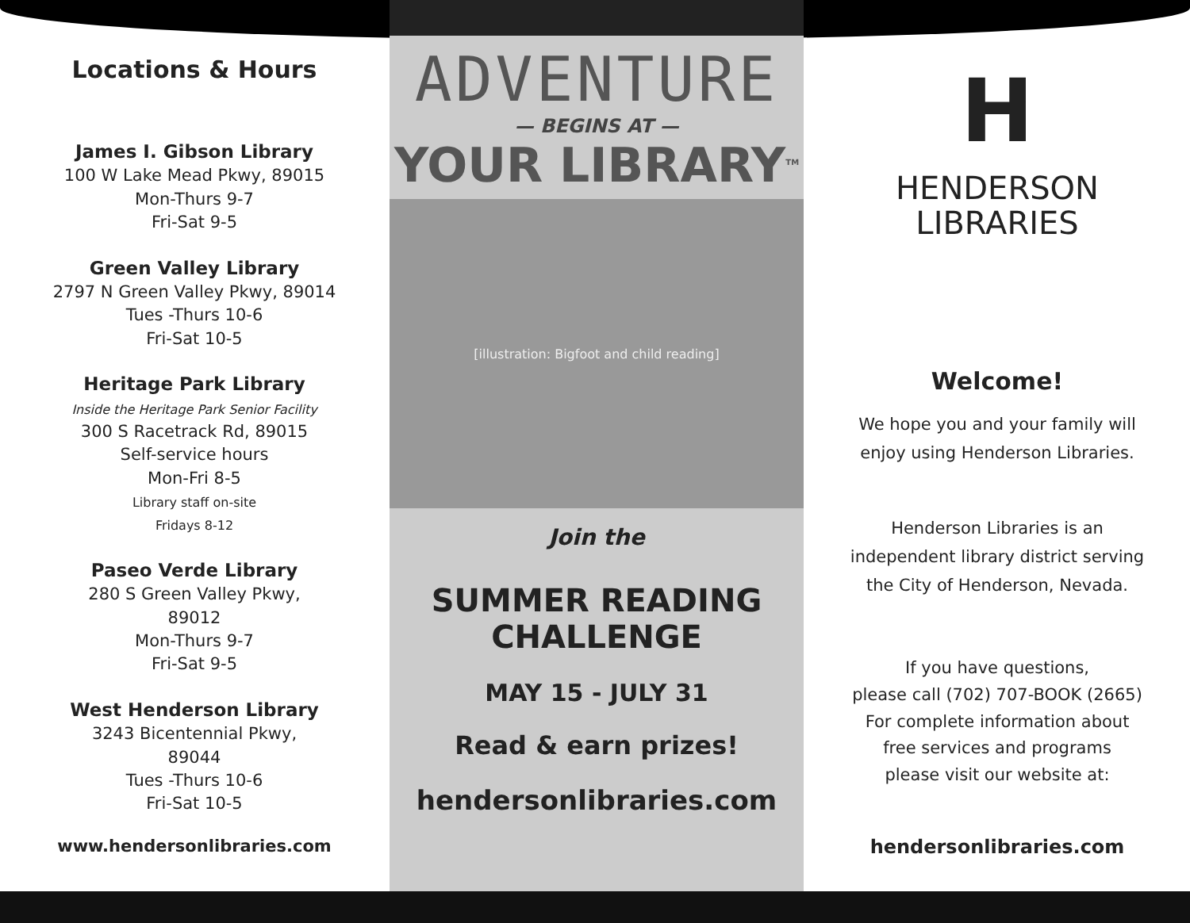Locations & Hours
James I. Gibson Library
100 W Lake Mead Pkwy, 89015
Mon-Thurs 9-7
Fri-Sat 9-5
Green Valley Library
2797 N Green Valley Pkwy, 89014
Tues -Thurs 10-6
Fri-Sat 10-5
Heritage Park Library
Inside the Heritage Park Senior Facility
300 S Racetrack Rd, 89015
Self-service hours
Mon-Fri 8-5
Library staff on-site
Fridays 8-12
Paseo Verde Library
280 S Green Valley Pkwy,
89012
Mon-Thurs 9-7
Fri-Sat 9-5
West Henderson Library
3243 Bicentennial Pkwy,
89044
Tues -Thurs 10-6
Fri-Sat 10-5
www.hendersonlibraries.com
ADVENTURE
— BEGINS AT —
YOUR LIBRARY<sup>TM</sup>
[illustration: Bigfoot and child reading]
Join the
SUMMER READING
CHALLENGE
MAY 15 - JULY 31
Read & earn prizes!
hendersonlibraries.com
H
HENDERSON
LIBRARIES
Welcome!
We hope you and your family will
enjoy using Henderson Libraries.
Henderson Libraries is an
independent library district serving
the City of Henderson, Nevada.
If you have questions,
please call (702) 707-BOOK (2665)
For complete information about
free services and programs
please visit our website at:
hendersonlibraries.com